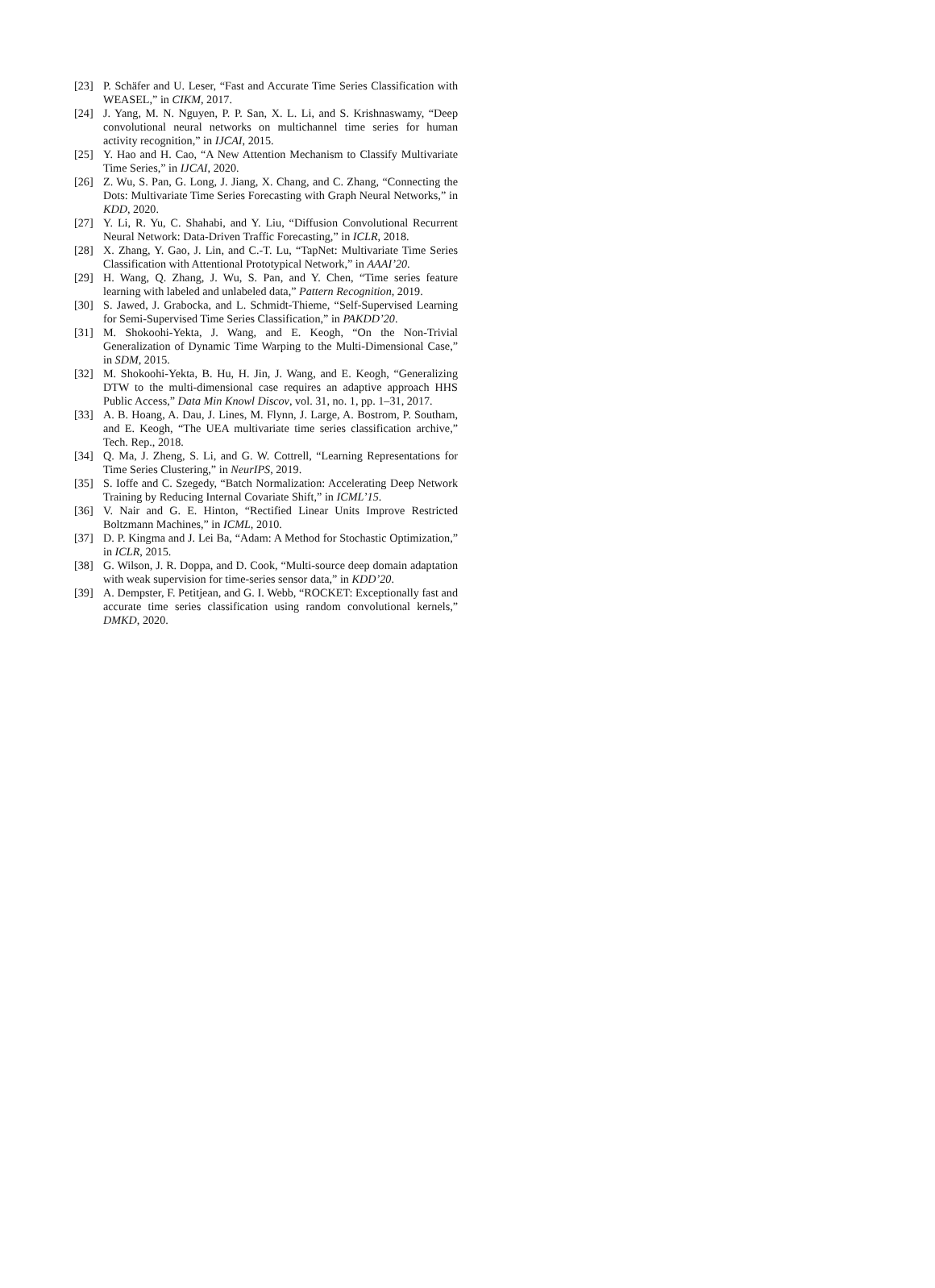[23] P. Schäfer and U. Leser, “Fast and Accurate Time Series Classification with WEASEL,” in CIKM, 2017.
[24] J. Yang, M. N. Nguyen, P. P. San, X. L. Li, and S. Krishnaswamy, “Deep convolutional neural networks on multichannel time series for human activity recognition,” in IJCAI, 2015.
[25] Y. Hao and H. Cao, “A New Attention Mechanism to Classify Multivariate Time Series,” in IJCAI, 2020.
[26] Z. Wu, S. Pan, G. Long, J. Jiang, X. Chang, and C. Zhang, “Connecting the Dots: Multivariate Time Series Forecasting with Graph Neural Networks,” in KDD, 2020.
[27] Y. Li, R. Yu, C. Shahabi, and Y. Liu, “Diffusion Convolutional Recurrent Neural Network: Data-Driven Traffic Forecasting,” in ICLR, 2018.
[28] X. Zhang, Y. Gao, J. Lin, and C.-T. Lu, “TapNet: Multivariate Time Series Classification with Attentional Prototypical Network,” in AAAI’20.
[29] H. Wang, Q. Zhang, J. Wu, S. Pan, and Y. Chen, “Time series feature learning with labeled and unlabeled data,” Pattern Recognition, 2019.
[30] S. Jawed, J. Grabocka, and L. Schmidt-Thieme, “Self-Supervised Learning for Semi-Supervised Time Series Classification,” in PAKDD’20.
[31] M. Shokoohi-Yekta, J. Wang, and E. Keogh, “On the Non-Trivial Generalization of Dynamic Time Warping to the Multi-Dimensional Case,” in SDM, 2015.
[32] M. Shokoohi-Yekta, B. Hu, H. Jin, J. Wang, and E. Keogh, “Generalizing DTW to the multi-dimensional case requires an adaptive approach HHS Public Access,” Data Min Knowl Discov, vol. 31, no. 1, pp. 1–31, 2017.
[33] A. B. Hoang, A. Dau, J. Lines, M. Flynn, J. Large, A. Bostrom, P. Southam, and E. Keogh, “The UEA multivariate time series classification archive,” Tech. Rep., 2018.
[34] Q. Ma, J. Zheng, S. Li, and G. W. Cottrell, “Learning Representations for Time Series Clustering,” in NeurIPS, 2019.
[35] S. Ioffe and C. Szegedy, “Batch Normalization: Accelerating Deep Network Training by Reducing Internal Covariate Shift,” in ICML’15.
[36] V. Nair and G. E. Hinton, “Rectified Linear Units Improve Restricted Boltzmann Machines,” in ICML, 2010.
[37] D. P. Kingma and J. Lei Ba, “Adam: A Method for Stochastic Optimization,” in ICLR, 2015.
[38] G. Wilson, J. R. Doppa, and D. Cook, “Multi-source deep domain adaptation with weak supervision for time-series sensor data,” in KDD’20.
[39] A. Dempster, F. Petitjean, and G. I. Webb, “ROCKET: Exceptionally fast and accurate time series classification using random convolutional kernels,” DMKD, 2020.